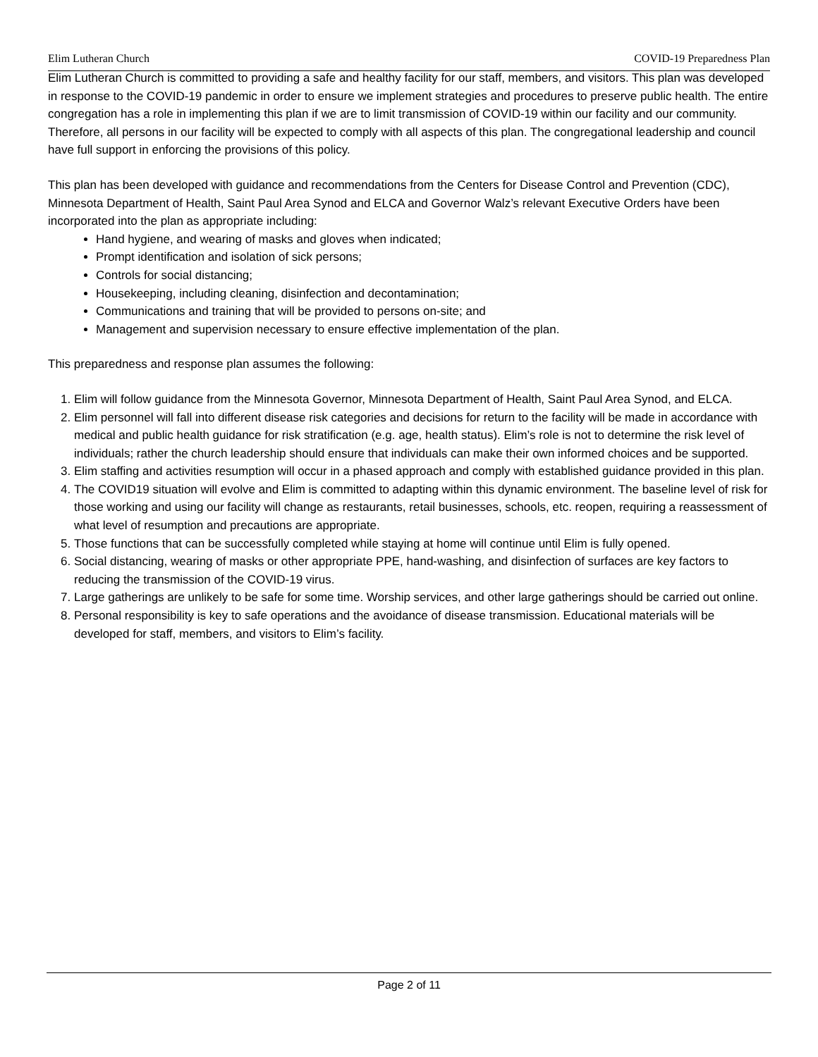Elim Lutheran Church COVID-19 Preparedness Plan
Elim Lutheran Church is committed to providing a safe and healthy facility for our staff, members, and visitors. This plan was developed in response to the COVID-19 pandemic in order to ensure we implement strategies and procedures to preserve public health. The entire congregation has a role in implementing this plan if we are to limit transmission of COVID-19 within our facility and our community. Therefore, all persons in our facility will be expected to comply with all aspects of this plan. The congregational leadership and council have full support in enforcing the provisions of this policy.
This plan has been developed with guidance and recommendations from the Centers for Disease Control and Prevention (CDC), Minnesota Department of Health, Saint Paul Area Synod and ELCA and Governor Walz’s relevant Executive Orders have been incorporated into the plan as appropriate including:
Hand hygiene, and wearing of masks and gloves when indicated;
Prompt identification and isolation of sick persons;
Controls for social distancing;
Housekeeping, including cleaning, disinfection and decontamination;
Communications and training that will be provided to persons on-site; and
Management and supervision necessary to ensure effective implementation of the plan.
This preparedness and response plan assumes the following:
1. Elim will follow guidance from the Minnesota Governor, Minnesota Department of Health, Saint Paul Area Synod, and ELCA.
2. Elim personnel will fall into different disease risk categories and decisions for return to the facility will be made in accordance with medical and public health guidance for risk stratification (e.g. age, health status). Elim’s role is not to determine the risk level of individuals; rather the church leadership should ensure that individuals can make their own informed choices and be supported.
3. Elim staffing and activities resumption will occur in a phased approach and comply with established guidance provided in this plan.
4. The COVID19 situation will evolve and Elim is committed to adapting within this dynamic environment. The baseline level of risk for those working and using our facility will change as restaurants, retail businesses, schools, etc. reopen, requiring a reassessment of what level of resumption and precautions are appropriate.
5. Those functions that can be successfully completed while staying at home will continue until Elim is fully opened.
6. Social distancing, wearing of masks or other appropriate PPE, hand-washing, and disinfection of surfaces are key factors to reducing the transmission of the COVID-19 virus.
7. Large gatherings are unlikely to be safe for some time. Worship services, and other large gatherings should be carried out online.
8. Personal responsibility is key to safe operations and the avoidance of disease transmission. Educational materials will be developed for staff, members, and visitors to Elim’s facility.
Page 2 of 11